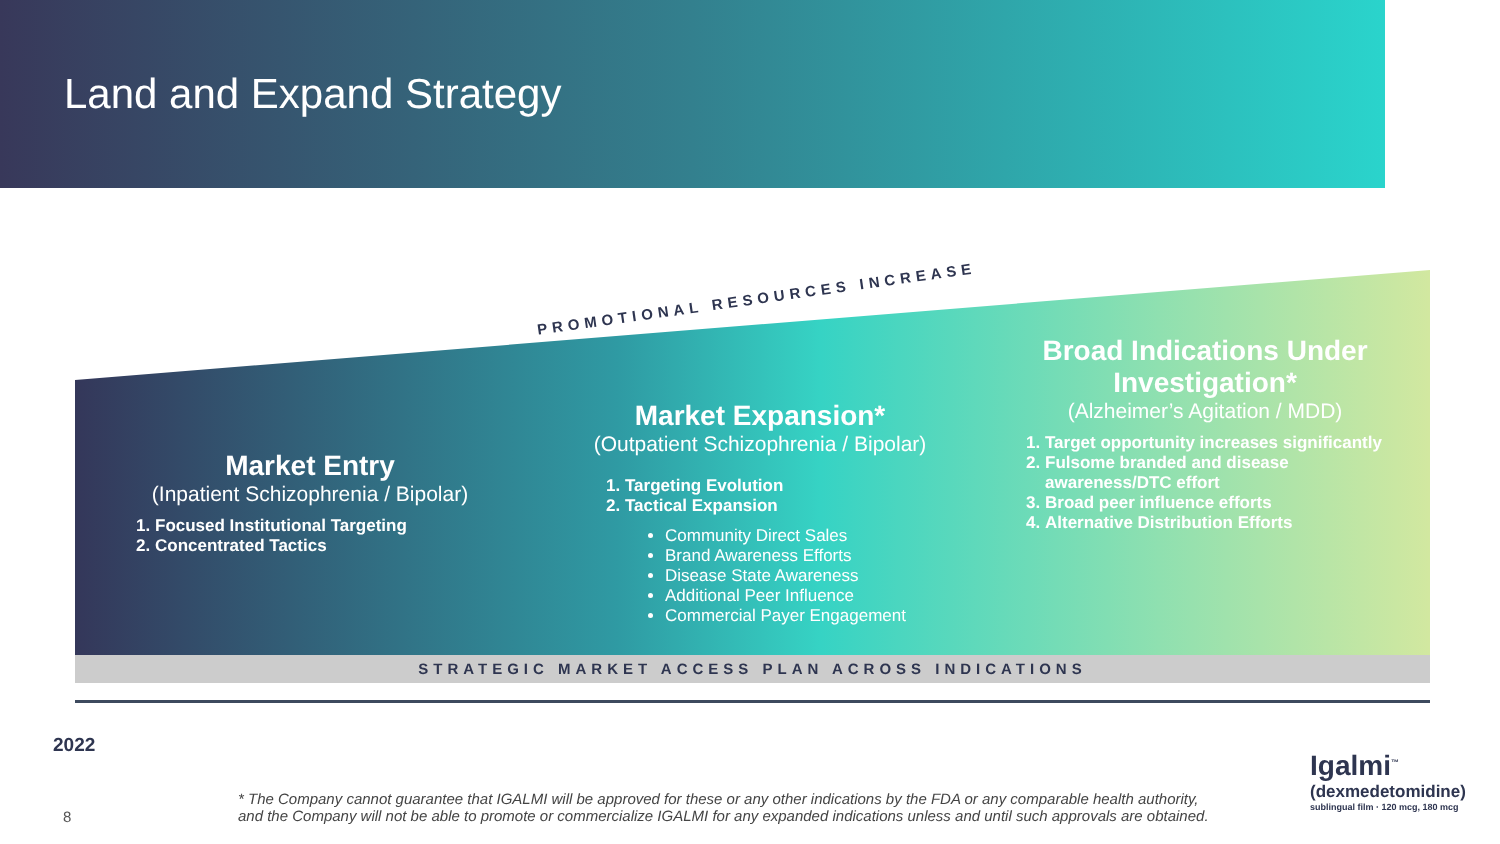Land and Expand Strategy
PROMOTIONAL RESOURCES INCREASE
Market Entry
(Inpatient Schizophrenia / Bipolar)
1. Focused Institutional Targeting
2. Concentrated Tactics
Market Expansion*
(Outpatient Schizophrenia / Bipolar)
1. Targeting Evolution
2. Tactical Expansion
Community Direct Sales
Brand Awareness Efforts
Disease State Awareness
Additional Peer Influence
Commercial Payer Engagement
Broad Indications Under Investigation*
(Alzheimer’s Agitation / MDD)
1. Target opportunity increases significantly
2. Fulsome branded and disease awareness/DTC effort
3. Broad peer influence efforts
4. Alternative Distribution Efforts
STRATEGIC MARKET ACCESS PLAN ACROSS INDICATIONS
2022
8
* The Company cannot guarantee that IGALMI will be approved for these or any other indications by the FDA or any comparable health authority,
and the Company will not be able to promote or commercialize IGALMI for any expanded indications unless and until such approvals are obtained.
Igalmi<sup>™</sup>
(dexmedetomidine)
sublingual film · 120 mcg, 180 mcg